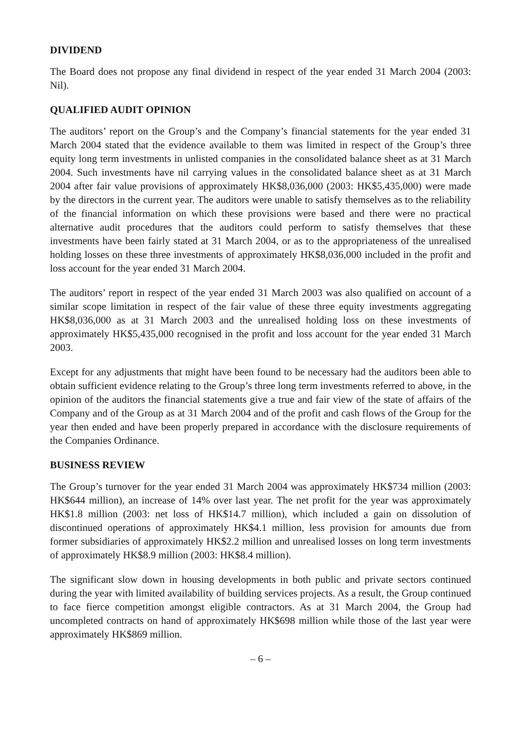DIVIDEND
The Board does not propose any final dividend in respect of the year ended 31 March 2004 (2003: Nil).
QUALIFIED AUDIT OPINION
The auditors’ report on the Group’s and the Company’s financial statements for the year ended 31 March 2004 stated that the evidence available to them was limited in respect of the Group’s three equity long term investments in unlisted companies in the consolidated balance sheet as at 31 March 2004. Such investments have nil carrying values in the consolidated balance sheet as at 31 March 2004 after fair value provisions of approximately HK$8,036,000 (2003: HK$5,435,000) were made by the directors in the current year. The auditors were unable to satisfy themselves as to the reliability of the financial information on which these provisions were based and there were no practical alternative audit procedures that the auditors could perform to satisfy themselves that these investments have been fairly stated at 31 March 2004, or as to the appropriateness of the unrealised holding losses on these three investments of approximately HK$8,036,000 included in the profit and loss account for the year ended 31 March 2004.
The auditors’ report in respect of the year ended 31 March 2003 was also qualified on account of a similar scope limitation in respect of the fair value of these three equity investments aggregating HK$8,036,000 as at 31 March 2003 and the unrealised holding loss on these investments of approximately HK$5,435,000 recognised in the profit and loss account for the year ended 31 March 2003.
Except for any adjustments that might have been found to be necessary had the auditors been able to obtain sufficient evidence relating to the Group’s three long term investments referred to above, in the opinion of the auditors the financial statements give a true and fair view of the state of affairs of the Company and of the Group as at 31 March 2004 and of the profit and cash flows of the Group for the year then ended and have been properly prepared in accordance with the disclosure requirements of the Companies Ordinance.
BUSINESS REVIEW
The Group’s turnover for the year ended 31 March 2004 was approximately HK$734 million (2003: HK$644 million), an increase of 14% over last year. The net profit for the year was approximately HK$1.8 million (2003: net loss of HK$14.7 million), which included a gain on dissolution of discontinued operations of approximately HK$4.1 million, less provision for amounts due from former subsidiaries of approximately HK$2.2 million and unrealised losses on long term investments of approximately HK$8.9 million (2003: HK$8.4 million).
The significant slow down in housing developments in both public and private sectors continued during the year with limited availability of building services projects. As a result, the Group continued to face fierce competition amongst eligible contractors. As at 31 March 2004, the Group had uncompleted contracts on hand of approximately HK$698 million while those of the last year were approximately HK$869 million.
– 6 –